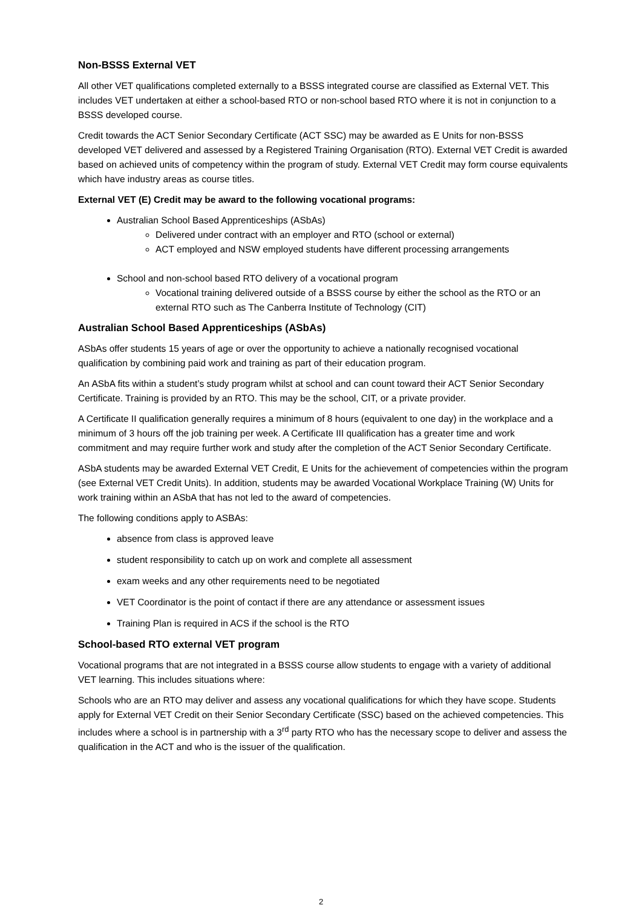Non-BSSS External VET
All other VET qualifications completed externally to a BSSS integrated course are classified as External VET. This includes VET undertaken at either a school-based RTO or non-school based RTO where it is not in conjunction to a BSSS developed course.
Credit towards the ACT Senior Secondary Certificate (ACT SSC) may be awarded as E Units for non-BSSS developed VET delivered and assessed by a Registered Training Organisation (RTO). External VET Credit is awarded based on achieved units of competency within the program of study. External VET Credit may form course equivalents which have industry areas as course titles.
External VET (E) Credit may be award to the following vocational programs:
Australian School Based Apprenticeships (ASbAs)
Delivered under contract with an employer and RTO (school or external)
ACT employed and NSW employed students have different processing arrangements
School and non-school based RTO delivery of a vocational program
Vocational training delivered outside of a BSSS course by either the school as the RTO or an external RTO such as The Canberra Institute of Technology (CIT)
Australian School Based Apprenticeships (ASbAs)
ASbAs offer students 15 years of age or over the opportunity to achieve a nationally recognised vocational qualification by combining paid work and training as part of their education program.
An ASbA fits within a student’s study program whilst at school and can count toward their ACT Senior Secondary Certificate. Training is provided by an RTO. This may be the school, CIT, or a private provider.
A Certificate II qualification generally requires a minimum of 8 hours (equivalent to one day) in the workplace and a minimum of 3 hours off the job training per week. A Certificate III qualification has a greater time and work commitment and may require further work and study after the completion of the ACT Senior Secondary Certificate.
ASbA students may be awarded External VET Credit, E Units for the achievement of competencies within the program (see External VET Credit Units). In addition, students may be awarded Vocational Workplace Training (W) Units for work training within an ASbA that has not led to the award of competencies.
The following conditions apply to ASBAs:
absence from class is approved leave
student responsibility to catch up on work and complete all assessment
exam weeks and any other requirements need to be negotiated
VET Coordinator is the point of contact if there are any attendance or assessment issues
Training Plan is required in ACS if the school is the RTO
School-based RTO external VET program
Vocational programs that are not integrated in a BSSS course allow students to engage with a variety of additional VET learning. This includes situations where:
Schools who are an RTO may deliver and assess any vocational qualifications for which they have scope. Students apply for External VET Credit on their Senior Secondary Certificate (SSC) based on the achieved competencies. This includes where a school is in partnership with a 3<sup>rd</sup> party RTO who has the necessary scope to deliver and assess the qualification in the ACT and who is the issuer of the qualification.
2